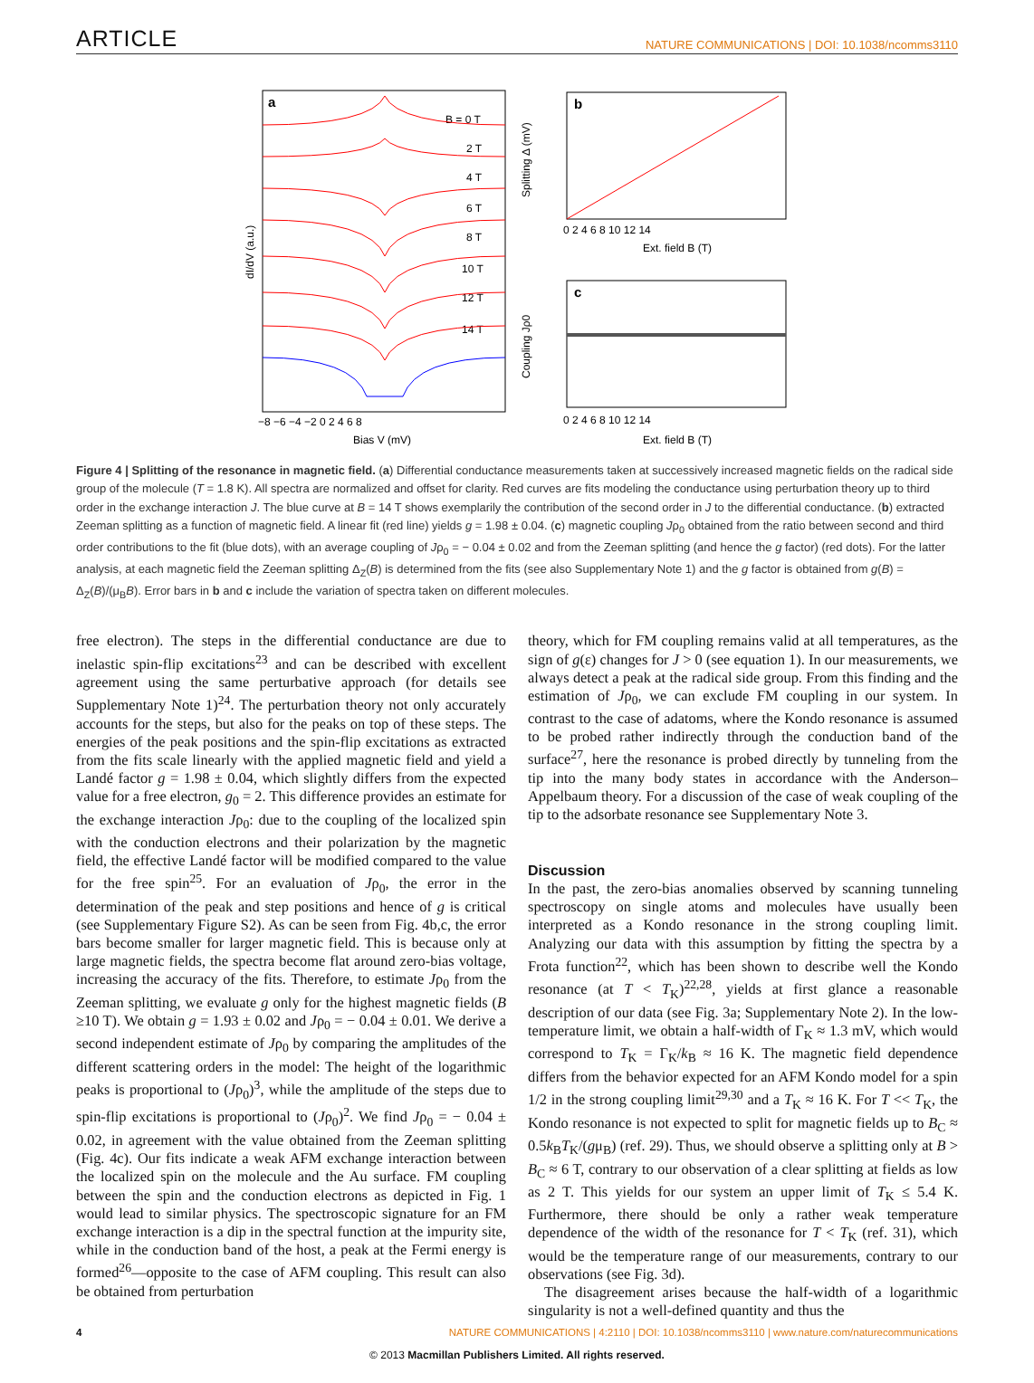ARTICLE NATURE COMMUNICATIONS | DOI: 10.1038/ncomms3110
a
B = 0 T
2 T
4 T
6 T
8 T
10 T
12 T
14 T
dI/dV (a.u.)
−8 −6 −4 −2 0 2 4 6 8
Bias V (mV)
b
Splitting Δ (mV)
0 2 4 6 8 10 12 14
Ext. field B (T)
c
Coupling Jρ0
0 2 4 6 8 10 12 14
Ext. field B (T)
Figure 4 | Splitting of the resonance in magnetic field. (a) Differential conductance measurements taken at successively increased magnetic fields on the radical side group of the molecule (T = 1.8 K). All spectra are normalized and offset for clarity. Red curves are fits modeling the conductance using perturbation theory up to third order in the exchange interaction J. The blue curve at B = 14 T shows exemplarily the contribution of the second order in J to the differential conductance. (b) extracted Zeeman splitting as a function of magnetic field. A linear fit (red line) yields g = 1.98 ± 0.04. (c) magnetic coupling Jρ<sub>0</sub> obtained from the ratio between second and third order contributions to the fit (blue dots), with an average coupling of Jρ<sub>0</sub> = − 0.04 ± 0.02 and from the Zeeman splitting (and hence the g factor) (red dots). For the latter analysis, at each magnetic field the Zeeman splitting Δ<sub>Z</sub>(B) is determined from the fits (see also Supplementary Note 1) and the g factor is obtained from g(B) = Δ<sub>Z</sub>(B)/(μ<sub>B</sub>B). Error bars in b and c include the variation of spectra taken on different molecules.
free electron). The steps in the differential conductance are due to inelastic spin-flip excitations<sup>23</sup> and can be described with excellent agreement using the same perturbative approach (for details see Supplementary Note 1)<sup>24</sup>. The perturbation theory not only accurately accounts for the steps, but also for the peaks on top of these steps. The energies of the peak positions and the spin-flip excitations as extracted from the fits scale linearly with the applied magnetic field and yield a Landé factor g = 1.98 ± 0.04, which slightly differs from the expected value for a free electron, g<sub>0</sub> = 2. This difference provides an estimate for the exchange interaction Jρ<sub>0</sub>: due to the coupling of the localized spin with the conduction electrons and their polarization by the magnetic field, the effective Landé factor will be modified compared to the value for the free spin<sup>25</sup>. For an evaluation of Jρ<sub>0</sub>, the error in the determination of the peak and step positions and hence of g is critical (see Supplementary Figure S2). As can be seen from Fig. 4b,c, the error bars become smaller for larger magnetic field. This is because only at large magnetic fields, the spectra become flat around zero-bias voltage, increasing the accuracy of the fits. Therefore, to estimate Jρ<sub>0</sub> from the Zeeman splitting, we evaluate g only for the highest magnetic fields (B ≥10 T). We obtain g = 1.93 ± 0.02 and Jρ<sub>0</sub> = − 0.04 ± 0.01. We derive a second independent estimate of Jρ<sub>0</sub> by comparing the amplitudes of the different scattering orders in the model: The height of the logarithmic peaks is proportional to (Jρ<sub>0</sub>)<sup>3</sup>, while the amplitude of the steps due to spin-flip excitations is proportional to (Jρ<sub>0</sub>)<sup>2</sup>. We find Jρ<sub>0</sub> = − 0.04 ± 0.02, in agreement with the value obtained from the Zeeman splitting (Fig. 4c). Our fits indicate a weak AFM exchange interaction between the localized spin on the molecule and the Au surface. FM coupling between the spin and the conduction electrons as depicted in Fig. 1 would lead to similar physics. The spectroscopic signature for an FM exchange interaction is a dip in the spectral function at the impurity site, while in the conduction band of the host, a peak at the Fermi energy is formed<sup>26</sup>—opposite to the case of AFM coupling. This result can also be obtained from perturbation
theory, which for FM coupling remains valid at all temperatures, as the sign of g(ε) changes for J > 0 (see equation 1). In our measurements, we always detect a peak at the radical side group. From this finding and the estimation of Jρ<sub>0</sub>, we can exclude FM coupling in our system. In contrast to the case of adatoms, where the Kondo resonance is assumed to be probed rather indirectly through the conduction band of the surface<sup>27</sup>, here the resonance is probed directly by tunneling from the tip into the many body states in accordance with the Anderson–Appelbaum theory. For a discussion of the case of weak coupling of the tip to the adsorbate resonance see Supplementary Note 3.
Discussion
In the past, the zero-bias anomalies observed by scanning tunneling spectroscopy on single atoms and molecules have usually been interpreted as a Kondo resonance in the strong coupling limit. Analyzing our data with this assumption by fitting the spectra by a Frota function<sup>22</sup>, which has been shown to describe well the Kondo resonance (at T < T<sub>K</sub>)<sup>22,28</sup>, yields at first glance a reasonable description of our data (see Fig. 3a; Supplementary Note 2). In the low-temperature limit, we obtain a half-width of Γ<sub>K</sub> ≈ 1.3 mV, which would correspond to T<sub>K</sub> = Γ<sub>K</sub>/k<sub>B</sub> ≈ 16 K. The magnetic field dependence differs from the behavior expected for an AFM Kondo model for a spin 1/2 in the strong coupling limit<sup>29,30</sup> and a T<sub>K</sub> ≈ 16 K. For T << T<sub>K</sub>, the Kondo resonance is not expected to split for magnetic fields up to B<sub>C</sub> ≈ 0.5k<sub>B</sub>T<sub>K</sub>/(gμ<sub>B</sub>) (ref. 29). Thus, we should observe a splitting only at B > B<sub>C</sub> ≈ 6 T, contrary to our observation of a clear splitting at fields as low as 2 T. This yields for our system an upper limit of T<sub>K</sub> ≤ 5.4 K. Furthermore, there should be only a rather weak temperature dependence of the width of the resonance for T < T<sub>K</sub> (ref. 31), which would be the temperature range of our measurements, contrary to our observations (see Fig. 3d).
The disagreement arises because the half-width of a logarithmic singularity is not a well-defined quantity and thus the
4 NATURE COMMUNICATIONS | 4:2110 | DOI: 10.1038/ncomms3110 | www.nature.com/naturecommunications
© 2013 Macmillan Publishers Limited. All rights reserved.